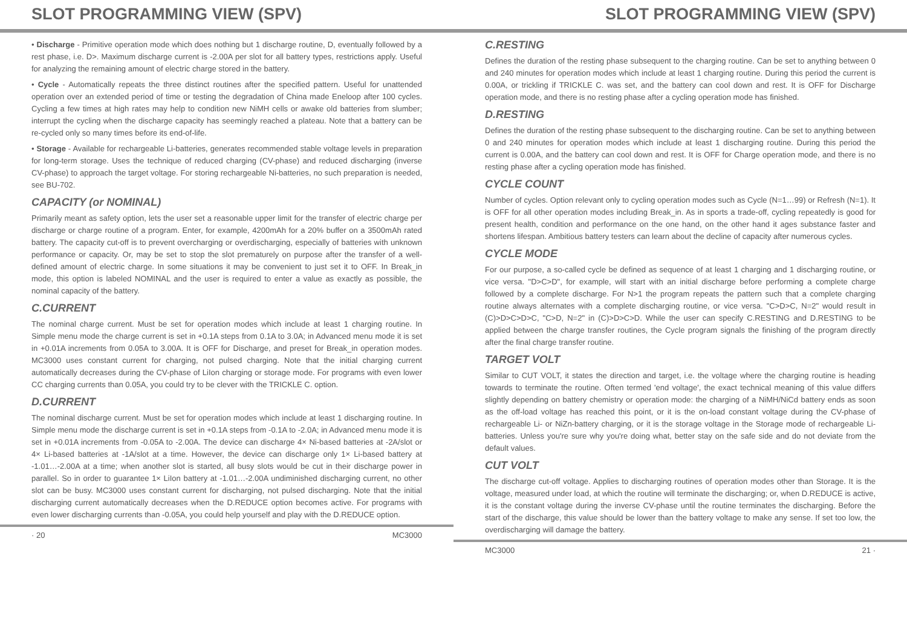SLOT PROGRAMMING VIEW (SPV)
• Discharge - Primitive operation mode which does nothing but 1 discharge routine, D, eventually followed by a rest phase, i.e. D>. Maximum discharge current is -2.00A per slot for all battery types, restrictions apply. Useful for analyzing the remaining amount of electric charge stored in the battery.
• Cycle - Automatically repeats the three distinct routines after the specified pattern. Useful for unattended operation over an extended period of time or testing the degradation of China made Eneloop after 100 cycles. Cycling a few times at high rates may help to condition new NiMH cells or awake old batteries from slumber; interrupt the cycling when the discharge capacity has seemingly reached a plateau. Note that a battery can be re-cycled only so many times before its end-of-life.
• Storage - Available for rechargeable Li-batteries, generates recommended stable voltage levels in preparation for long-term storage. Uses the technique of reduced charging (CV-phase) and reduced discharging (inverse CV-phase) to approach the target voltage. For storing rechargeable Ni-batteries, no such preparation is needed, see BU-702.
CAPACITY (or NOMINAL)
Primarily meant as safety option, lets the user set a reasonable upper limit for the transfer of electric charge per discharge or charge routine of a program. Enter, for example, 4200mAh for a 20% buffer on a 3500mAh rated battery. The capacity cut-off is to prevent overcharging or overdischarging, especially of batteries with unknown performance or capacity. Or, may be set to stop the slot prematurely on purpose after the transfer of a well-defined amount of electric charge. In some situations it may be convenient to just set it to OFF. In Break_in mode, this option is labeled NOMINAL and the user is required to enter a value as exactly as possible, the nominal capacity of the battery.
C.CURRENT
The nominal charge current. Must be set for operation modes which include at least 1 charging routine. In Simple menu mode the charge current is set in +0.1A steps from 0.1A to 3.0A; in Advanced menu mode it is set in +0.01A increments from 0.05A to 3.00A. It is OFF for Discharge, and preset for Break_in operation modes. MC3000 uses constant current for charging, not pulsed charging. Note that the initial charging current automatically decreases during the CV-phase of LiIon charging or storage mode. For programs with even lower CC charging currents than 0.05A, you could try to be clever with the TRICKLE C. option.
D.CURRENT
The nominal discharge current. Must be set for operation modes which include at least 1 discharging routine. In Simple menu mode the discharge current is set in +0.1A steps from -0.1A to -2.0A; in Advanced menu mode it is set in +0.01A increments from -0.05A to -2.00A. The device can discharge 4× Ni-based batteries at -2A/slot or 4× Li-based batteries at -1A/slot at a time. However, the device can discharge only 1× Li-based battery at -1.01…-2.00A at a time; when another slot is started, all busy slots would be cut in their discharge power in parallel. So in order to guarantee 1× LiIon battery at -1.01…-2.00A undiminished discharging current, no other slot can be busy. MC3000 uses constant current for discharging, not pulsed discharging. Note that the initial discharging current automatically decreases when the D.REDUCE option becomes active. For programs with even lower discharging currents than -0.05A, you could help yourself and play with the D.REDUCE option.
· 20 MC3000
SLOT PROGRAMMING VIEW (SPV)
C.RESTING
Defines the duration of the resting phase subsequent to the charging routine. Can be set to anything between 0 and 240 minutes for operation modes which include at least 1 charging routine. During this period the current is 0.00A, or trickling if TRICKLE C. was set, and the battery can cool down and rest. It is OFF for Discharge operation mode, and there is no resting phase after a cycling operation mode has finished.
D.RESTING
Defines the duration of the resting phase subsequent to the discharging routine. Can be set to anything between 0 and 240 minutes for operation modes which include at least 1 discharging routine. During this period the current is 0.00A, and the battery can cool down and rest. It is OFF for Charge operation mode, and there is no resting phase after a cycling operation mode has finished.
CYCLE COUNT
Number of cycles. Option relevant only to cycling operation modes such as Cycle (N=1…99) or Refresh (N=1). It is OFF for all other operation modes including Break_in. As in sports a trade-off, cycling repeatedly is good for present health, condition and performance on the one hand, on the other hand it ages substance faster and shortens lifespan. Ambitious battery testers can learn about the decline of capacity after numerous cycles.
CYCLE MODE
For our purpose, a so-called cycle be defined as sequence of at least 1 charging and 1 discharging routine, or vice versa. "D>C>D", for example, will start with an initial discharge before performing a complete charge followed by a complete discharge. For N>1 the program repeats the pattern such that a complete charging routine always alternates with a complete discharging routine, or vice versa. "C>D>C, N=2" would result in (C)>D>C>D>C, "C>D, N=2" in (C)>D>C>D. While the user can specify C.RESTING and D.RESTING to be applied between the charge transfer routines, the Cycle program signals the finishing of the program directly after the final charge transfer routine.
TARGET VOLT
Similar to CUT VOLT, it states the direction and target, i.e. the voltage where the charging routine is heading towards to terminate the routine. Often termed 'end voltage', the exact technical meaning of this value differs slightly depending on battery chemistry or operation mode: the charging of a NiMH/NiCd battery ends as soon as the off-load voltage has reached this point, or it is the on-load constant voltage during the CV-phase of rechargeable Li- or NiZn-battery charging, or it is the storage voltage in the Storage mode of rechargeable Li-batteries. Unless you're sure why you're doing what, better stay on the safe side and do not deviate from the default values.
CUT VOLT
The discharge cut-off voltage. Applies to discharging routines of operation modes other than Storage. It is the voltage, measured under load, at which the routine will terminate the discharging; or, when D.REDUCE is active, it is the constant voltage during the inverse CV-phase until the routine terminates the discharging. Before the start of the discharge, this value should be lower than the battery voltage to make any sense. If set too low, the overdischarging will damage the battery.
MC3000 21 ·